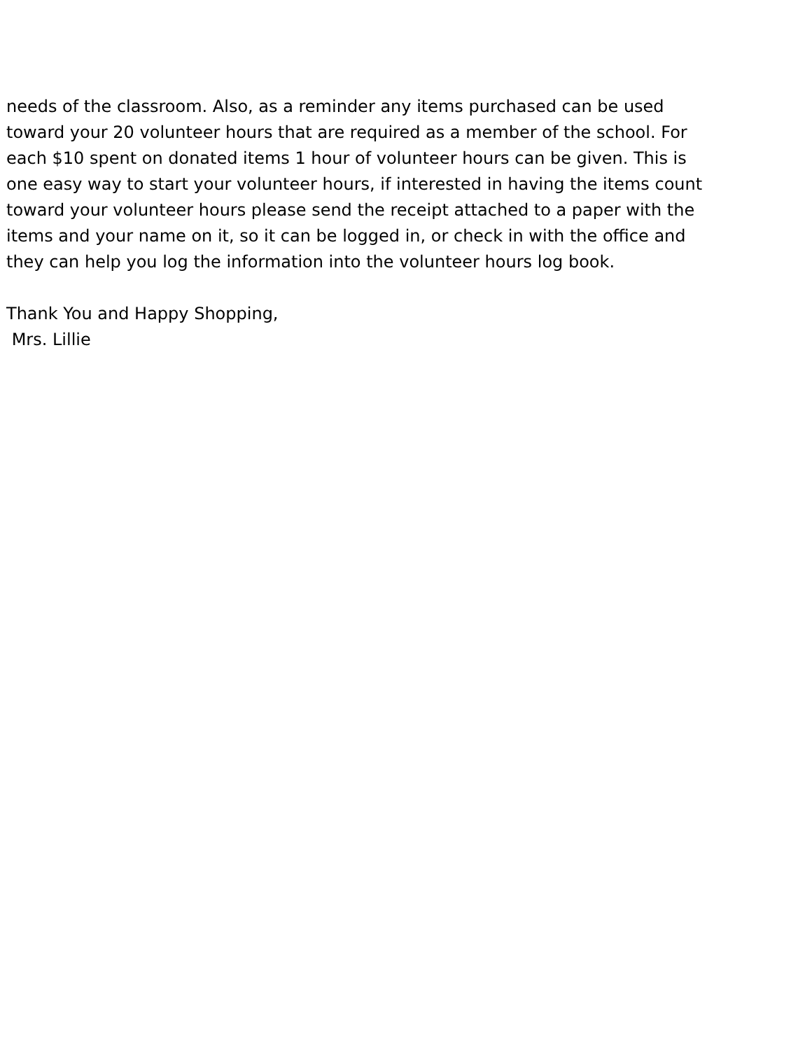needs of the classroom. Also, as a reminder any items purchased can be used toward your 20 volunteer hours that are required as a member of the school. For each $10 spent on donated items 1 hour of volunteer hours can be given. This is one easy way to start your volunteer hours, if interested in having the items count toward your volunteer hours please send the receipt attached to a paper with the items and your name on it, so it can be logged in, or check in with the office and they can help you log the information into the volunteer hours log book.
Thank You and Happy Shopping,
Mrs. Lillie